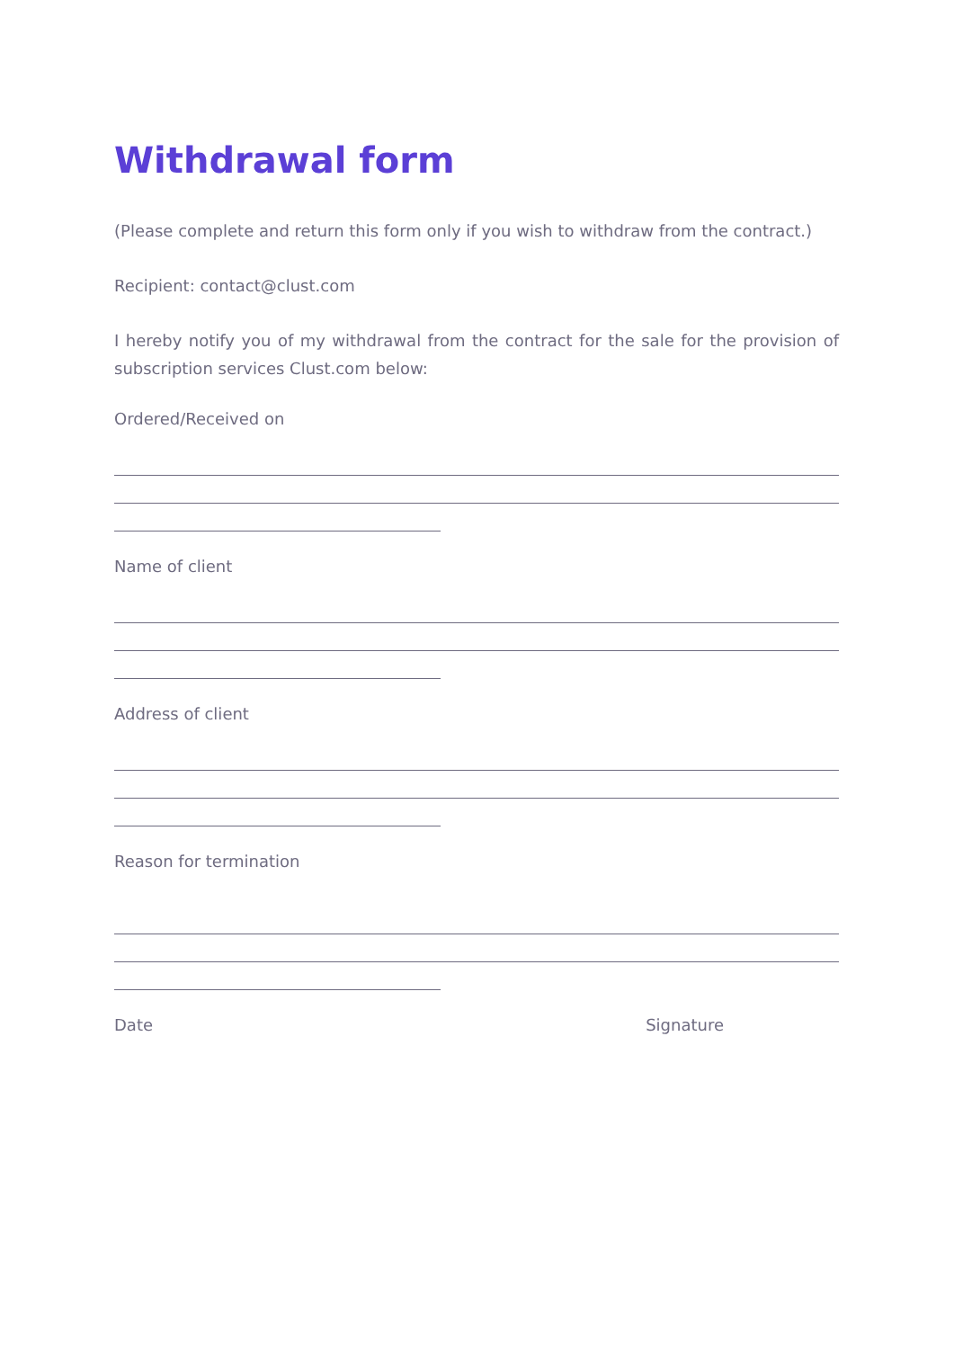Withdrawal form
(Please complete and return this form only if you wish to withdraw from the contract.)
Recipient: contact@clust.com
I hereby notify you of my withdrawal from the contract for the sale for the provision of subscription services Clust.com below:
Ordered/Received on
Name of client
Address of client
Reason for termination
Date Signature